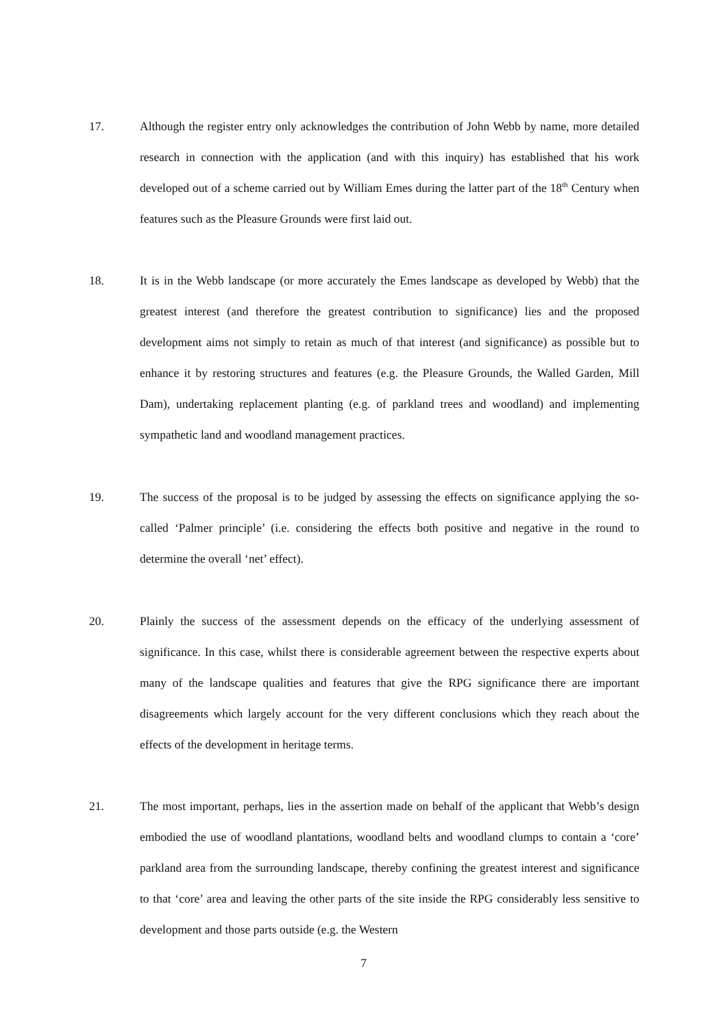17. Although the register entry only acknowledges the contribution of John Webb by name, more detailed research in connection with the application (and with this inquiry) has established that his work developed out of a scheme carried out by William Emes during the latter part of the 18<sup>th</sup> Century when features such as the Pleasure Grounds were first laid out.
18. It is in the Webb landscape (or more accurately the Emes landscape as developed by Webb) that the greatest interest (and therefore the greatest contribution to significance) lies and the proposed development aims not simply to retain as much of that interest (and significance) as possible but to enhance it by restoring structures and features (e.g. the Pleasure Grounds, the Walled Garden, Mill Dam), undertaking replacement planting (e.g. of parkland trees and woodland) and implementing sympathetic land and woodland management practices.
19. The success of the proposal is to be judged by assessing the effects on significance applying the so-called ‘Palmer principle’ (i.e. considering the effects both positive and negative in the round to determine the overall ‘net’ effect).
20. Plainly the success of the assessment depends on the efficacy of the underlying assessment of significance. In this case, whilst there is considerable agreement between the respective experts about many of the landscape qualities and features that give the RPG significance there are important disagreements which largely account for the very different conclusions which they reach about the effects of the development in heritage terms.
21. The most important, perhaps, lies in the assertion made on behalf of the applicant that Webb’s design embodied the use of woodland plantations, woodland belts and woodland clumps to contain a ‘core’ parkland area from the surrounding landscape, thereby confining the greatest interest and significance to that ‘core’ area and leaving the other parts of the site inside the RPG considerably less sensitive to development and those parts outside (e.g. the Western
7